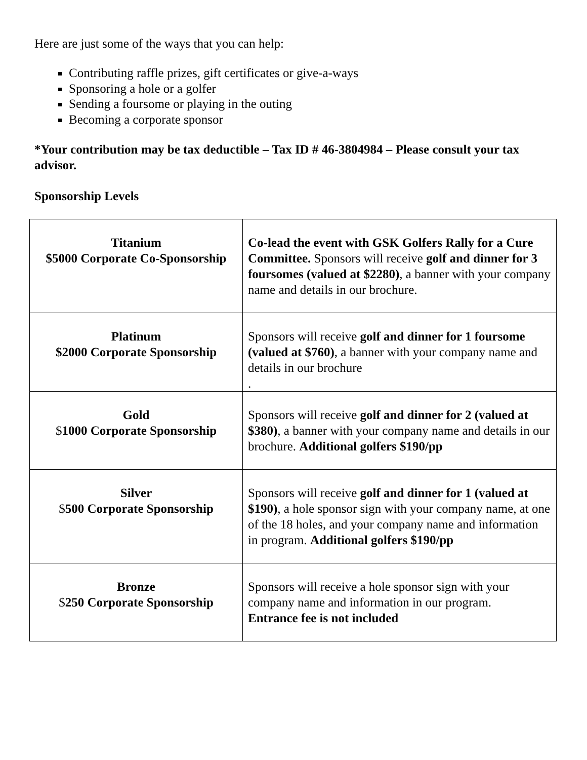Here are just some of the ways that you can help:
Contributing raffle prizes, gift certificates or give-a-ways
Sponsoring a hole or a golfer
Sending a foursome or playing in the outing
Becoming a corporate sponsor
*Your contribution may be tax deductible – Tax ID # 46-3804984 – Please consult your tax advisor.
Sponsorship Levels
| Titanium $5000 Corporate Co-Sponsorship | Co-lead the event with GSK Golfers Rally for a Cure Committee. Sponsors will receive golf and dinner for 3 foursomes (valued at $2280) , a banner with your company name and details in our brochure. |
| Platinum $2000 Corporate Sponsorship | Sponsors will receive golf and dinner for 1 foursome (valued at $760) , a banner with your company name and details in our brochure . |
| Gold $ 1000 Corporate Sponsorship | Sponsors will receive golf and dinner for 2 (valued at $380) , a banner with your company name and details in our brochure. Additional golfers $190/pp |
| Silver $ 500 Corporate Sponsorship | Sponsors will receive golf and dinner for 1 (valued at $190) , a hole sponsor sign with your company name, at one of the 18 holes, and your company name and information in program. Additional golfers $190/pp |
| Bronze $ 250 Corporate Sponsorship | Sponsors will receive a hole sponsor sign with your company name and information in our program. Entrance fee is not included |